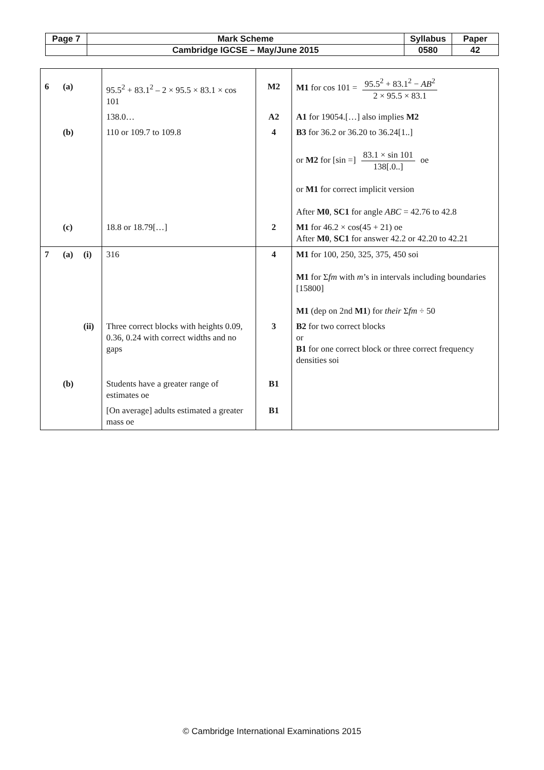| Page 7 | Mark Scheme | Syllabus | Paper |
| | Cambridge IGCSE – May/June 2015 | 0580 | 42 |
| 6 | (a) | | 95.5<sup>2</sup> + 83.1<sup>2</sup> – 2 × 95.5 × 83.1 × cos 101 | M2 | M1 for cos 101 = 95.5<sup>2</sup> + 83.1<sup>2</sup> − AB<sup>2</sup> 2 × 95.5 × 83.1 |
| | | | 138.0… | A2 | A1 for 19054.[…] also implies M2 |
| | (b) | | 110 or 109.7 to 109.8 | 4 | B3 for 36.2 or 36.20 to 36.24[1..] or M2 for [sin =] 83.1 × sin 101 138[.0..] oe or M1 for correct implicit version After M0 , SC1 for angle ABC = 42.76 to 42.8 |
| | (c) | | 18.8 or 18.79[…] | 2 | M1 for 46.2 × cos(45 + 21) oe After M0 , SC1 for answer 42.2 or 42.20 to 42.21 |
| 7 | (a) | (i) | 316 | 4 | M1 for 100, 250, 325, 375, 450 soi M1 for Σ fm with m ’s in intervals including boundaries [15800] M1 (dep on 2nd M1 ) for their Σ fm ÷ 50 |
| | | (ii) | Three correct blocks with heights 0.09, 0.36, 0.24 with correct widths and no gaps | 3 | B2 for two correct blocks or B1 for one correct block or three correct frequency densities soi |
| | (b) | | Students have a greater range of estimates oe | B1 | |
| | | | [On average] adults estimated a greater mass oe | B1 | |
© Cambridge International Examinations 2015